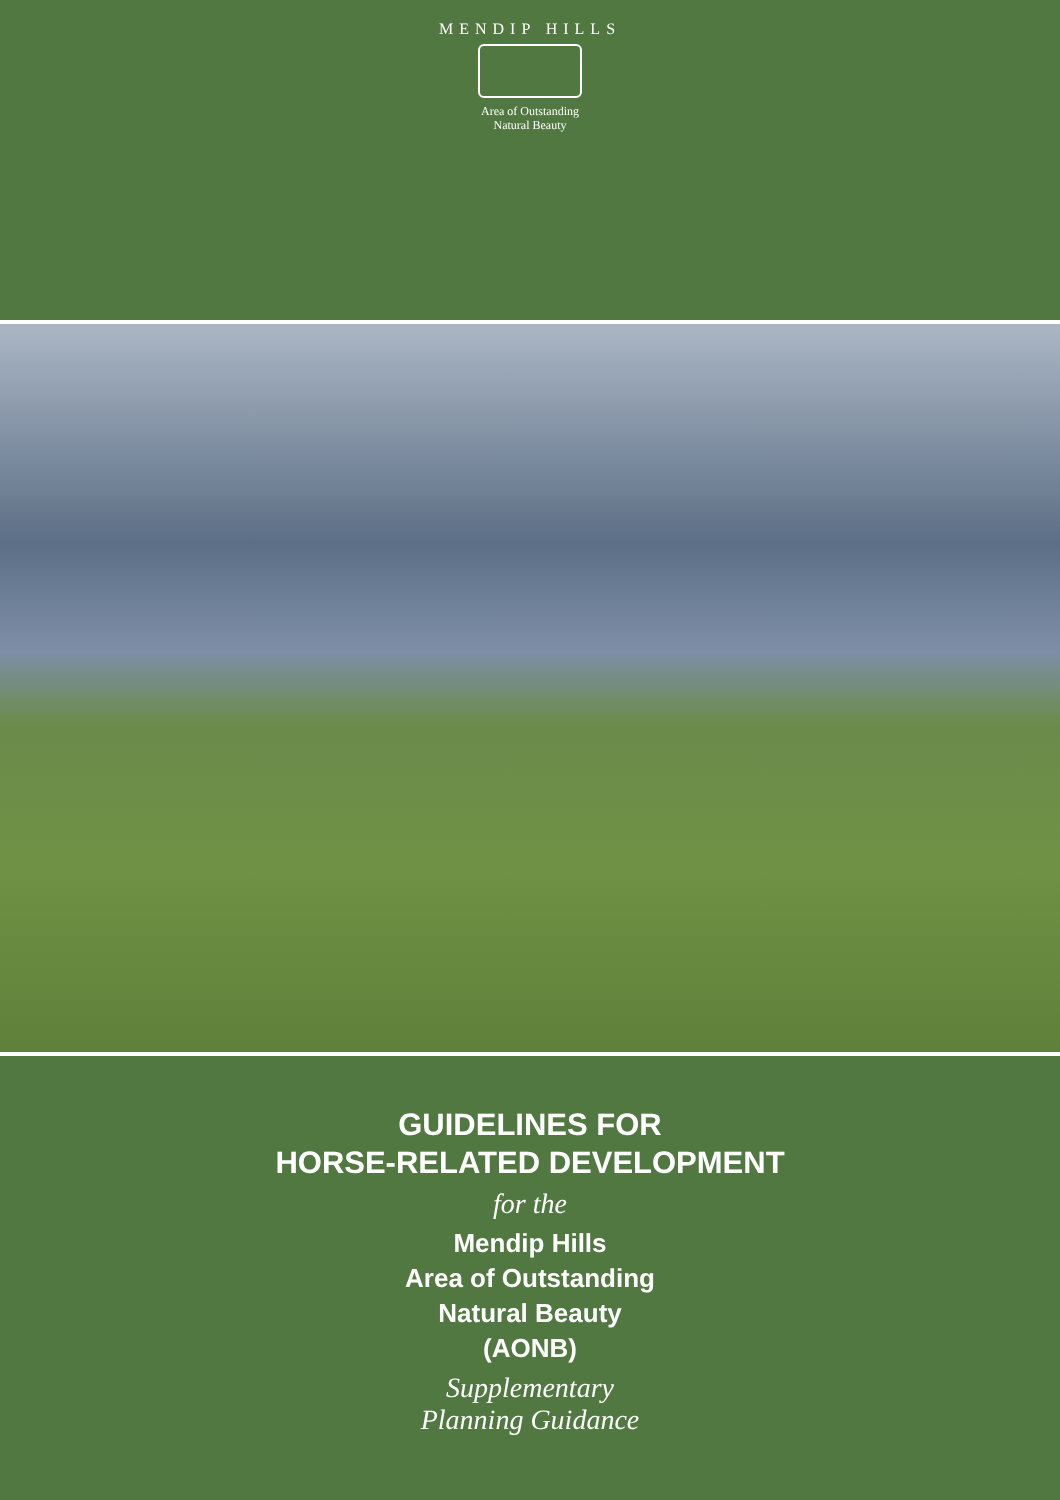MENDIP HILLS
Area of Outstanding
Natural Beauty
GUIDELINES FOR
HORSE-RELATED DEVELOPMENT
for the
Mendip Hills
Area of Outstanding
Natural Beauty
(AONB)
Supplementary
Planning Guidance